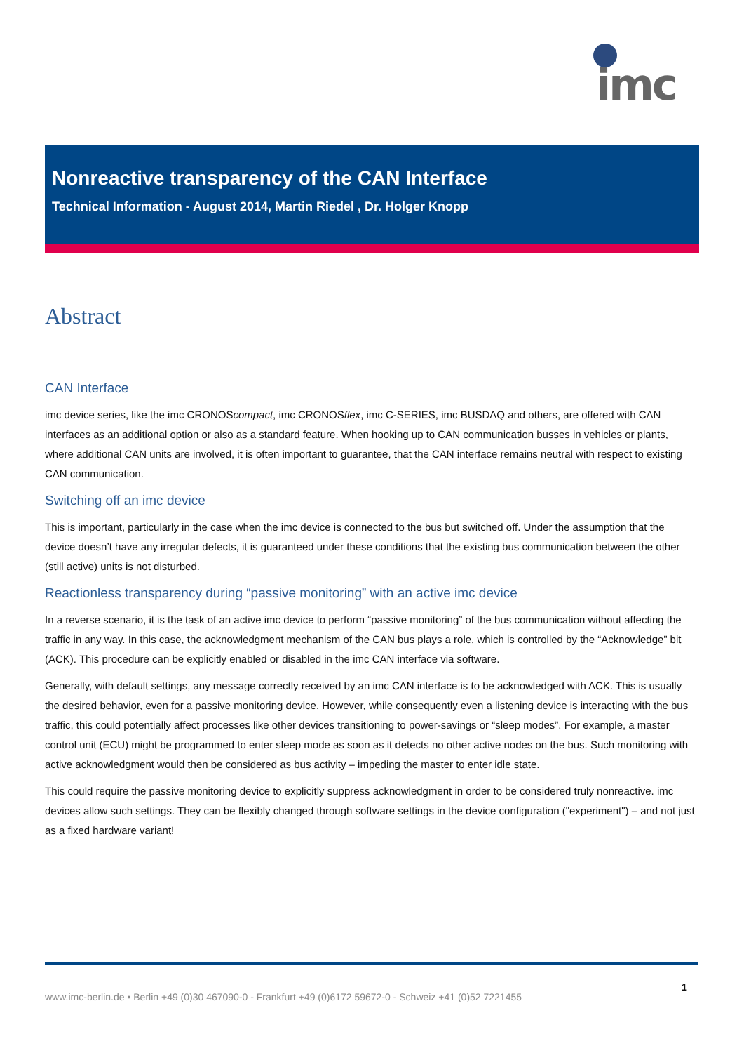imc
Nonreactive transparency of the CAN Interface
Technical Information - August 2014, Martin Riedel , Dr. Holger Knopp
Abstract
CAN Interface
imc device series, like the imc CRONOScompact, imc CRONOSflex, imc C-SERIES, imc BUSDAQ and others, are offered with CAN interfaces as an additional option or also as a standard feature. When hooking up to CAN communication busses in vehicles or plants, where additional CAN units are involved, it is often important to guarantee, that the CAN interface remains neutral with respect to existing CAN communication.
Switching off an imc device
This is important, particularly in the case when the imc device is connected to the bus but switched off. Under the assumption that the device doesn’t have any irregular defects, it is guaranteed under these conditions that the existing bus communication between the other (still active) units is not disturbed.
Reactionless transparency during “passive monitoring” with an active imc device
In a reverse scenario, it is the task of an active imc device to perform “passive monitoring” of the bus communication without affecting the traffic in any way. In this case, the acknowledgment mechanism of the CAN bus plays a role, which is controlled by the “Acknowledge” bit (ACK). This procedure can be explicitly enabled or disabled in the imc CAN interface via software.
Generally, with default settings, any message correctly received by an imc CAN interface is to be acknowledged with ACK. This is usually the desired behavior, even for a passive monitoring device. However, while consequently even a listening device is interacting with the bus traffic, this could potentially affect processes like other devices transitioning to power-savings or “sleep modes”. For example, a master control unit (ECU) might be programmed to enter sleep mode as soon as it detects no other active nodes on the bus. Such monitoring with active acknowledgment would then be considered as bus activity – impeding the master to enter idle state.
This could require the passive monitoring device to explicitly suppress acknowledgment in order to be considered truly nonreactive. imc devices allow such settings. They can be flexibly changed through software settings in the device configuration ("experiment") – and not just as a fixed hardware variant!
1
www.imc-berlin.de • Berlin +49 (0)30 467090-0 - Frankfurt +49 (0)6172 59672-0 - Schweiz +41 (0)52 7221455